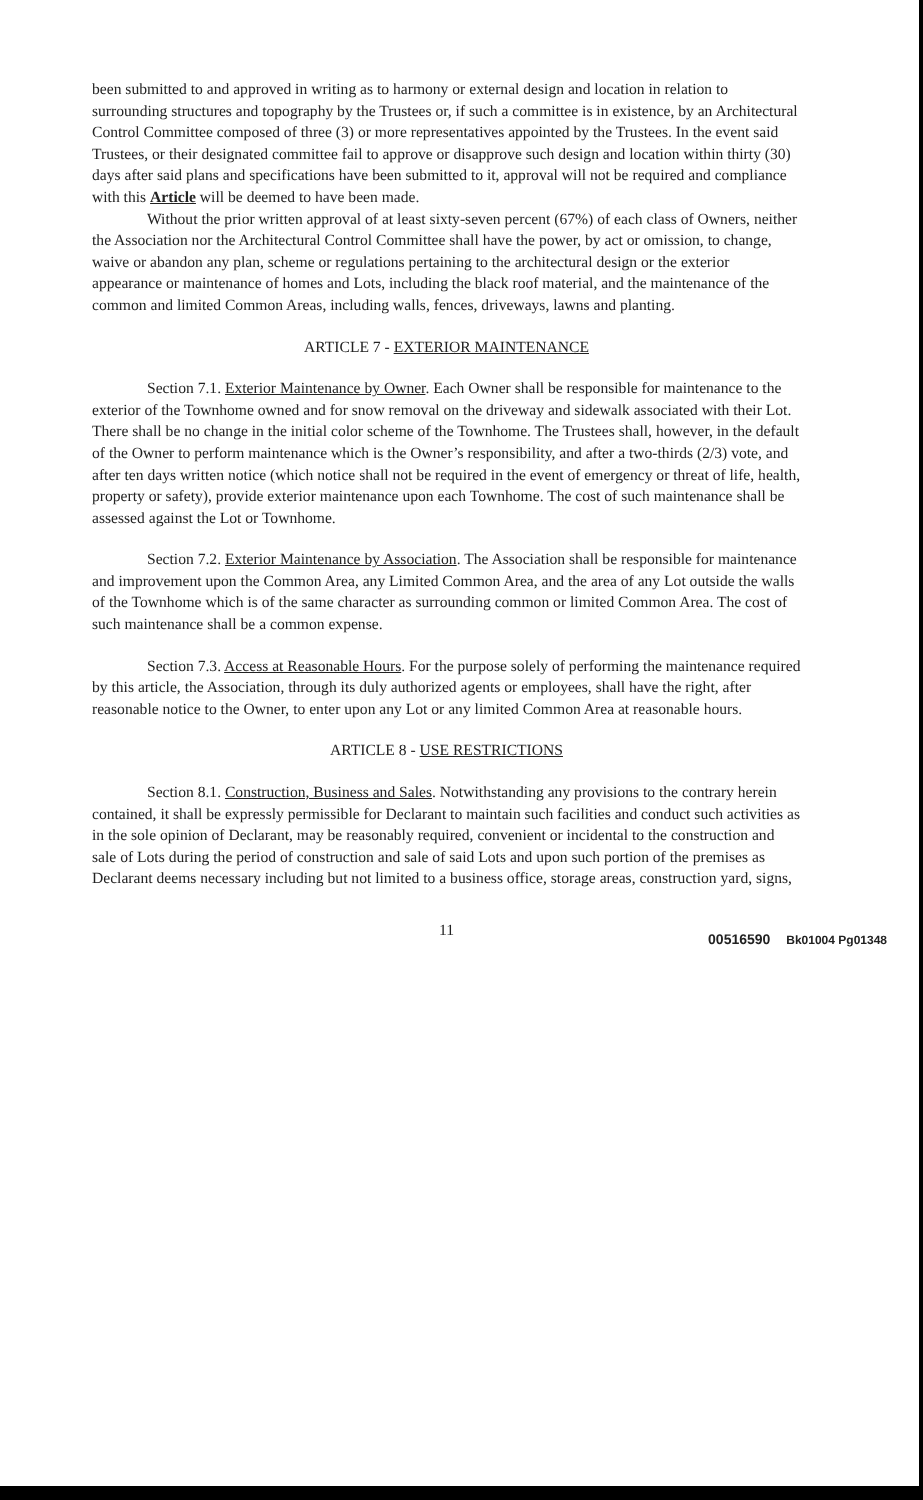been submitted to and approved in writing as to harmony or external design and location in relation to surrounding structures and topography by the Trustees or, if such a committee is in existence, by an Architectural Control Committee composed of three (3) or more representatives appointed by the Trustees. In the event said Trustees, or their designated committee fail to approve or disapprove such design and location within thirty (30) days after said plans and specifications have been submitted to it, approval will not be required and compliance with this Article will be deemed to have been made.
Without the prior written approval of at least sixty-seven percent (67%) of each class of Owners, neither the Association nor the Architectural Control Committee shall have the power, by act or omission, to change, waive or abandon any plan, scheme or regulations pertaining to the architectural design or the exterior appearance or maintenance of homes and Lots, including the black roof material, and the maintenance of the common and limited Common Areas, including walls, fences, driveways, lawns and planting.
ARTICLE 7 - EXTERIOR MAINTENANCE
Section 7.1. Exterior Maintenance by Owner. Each Owner shall be responsible for maintenance to the exterior of the Townhome owned and for snow removal on the driveway and sidewalk associated with their Lot. There shall be no change in the initial color scheme of the Townhome. The Trustees shall, however, in the default of the Owner to perform maintenance which is the Owner’s responsibility, and after a two-thirds (2/3) vote, and after ten days written notice (which notice shall not be required in the event of emergency or threat of life, health, property or safety), provide exterior maintenance upon each Townhome. The cost of such maintenance shall be assessed against the Lot or Townhome.
Section 7.2. Exterior Maintenance by Association. The Association shall be responsible for maintenance and improvement upon the Common Area, any Limited Common Area, and the area of any Lot outside the walls of the Townhome which is of the same character as surrounding common or limited Common Area. The cost of such maintenance shall be a common expense.
Section 7.3. Access at Reasonable Hours. For the purpose solely of performing the maintenance required by this article, the Association, through its duly authorized agents or employees, shall have the right, after reasonable notice to the Owner, to enter upon any Lot or any limited Common Area at reasonable hours.
ARTICLE 8 - USE RESTRICTIONS
Section 8.1. Construction, Business and Sales. Notwithstanding any provisions to the contrary herein contained, it shall be expressly permissible for Declarant to maintain such facilities and conduct such activities as in the sole opinion of Declarant, may be reasonably required, convenient or incidental to the construction and sale of Lots during the period of construction and sale of said Lots and upon such portion of the premises as Declarant deems necessary including but not limited to a business office, storage areas, construction yard, signs,
11
00516590 Bk01004 Pg01348